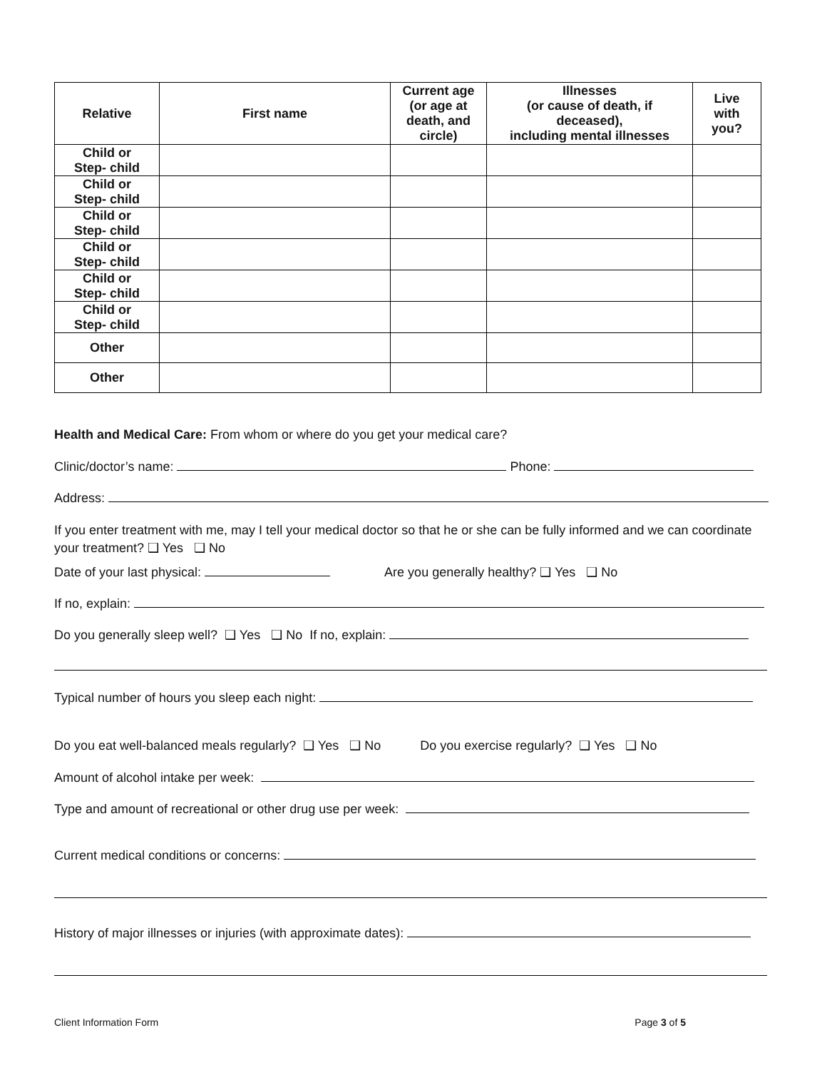| Relative | First name | Current age (or age at death, and circle) | Illnesses (or cause of death, if deceased), including mental illnesses | Live with you? |
| --- | --- | --- | --- | --- |
| Child or Step- child | | | | |
| Child or Step- child | | | | |
| Child or Step- child | | | | |
| Child or Step- child | | | | |
| Child or Step- child | | | | |
| Child or Step- child | | | | |
| Other | | | | |
| Other | | | | |
Health and Medical Care: From whom or where do you get your medical care?
Clinic/doctor’s name: Phone:
Address:
If you enter treatment with me, may I tell your medical doctor so that he or she can be fully informed and we can coordinate your treatment? ❑ Yes ❑ No
Date of your last physical: Are you generally healthy? ❑ Yes ❑ No
If no, explain:
Do you generally sleep well? ❑ Yes ❑ No If no, explain:
Typical number of hours you sleep each night:
Do you eat well-balanced meals regularly? ❑ Yes ❑ No Do you exercise regularly? ❑ Yes ❑ No
Amount of alcohol intake per week:
Type and amount of recreational or other drug use per week:
Current medical conditions or concerns:
History of major illnesses or injuries (with approximate dates):
Client Information Form Page 3 of 5